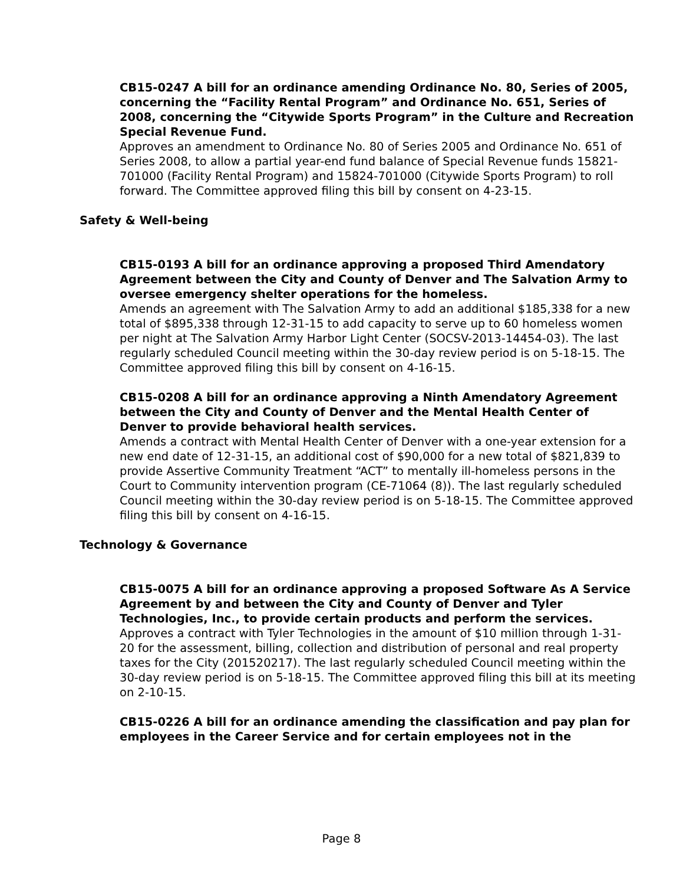CB15-0247 A bill for an ordinance amending Ordinance No. 80, Series of 2005, concerning the “Facility Rental Program” and Ordinance No. 651, Series of 2008, concerning the “Citywide Sports Program” in the Culture and Recreation Special Revenue Fund.
Approves an amendment to Ordinance No. 80 of Series 2005 and Ordinance No. 651 of Series 2008, to allow a partial year-end fund balance of Special Revenue funds 15821-701000 (Facility Rental Program) and 15824-701000 (Citywide Sports Program) to roll forward. The Committee approved filing this bill by consent on 4-23-15.
Safety & Well-being
CB15-0193 A bill for an ordinance approving a proposed Third Amendatory Agreement between the City and County of Denver and The Salvation Army to oversee emergency shelter operations for the homeless.
Amends an agreement with The Salvation Army to add an additional $185,338 for a new total of $895,338 through 12-31-15 to add capacity to serve up to 60 homeless women per night at The Salvation Army Harbor Light Center (SOCSV-2013-14454-03). The last regularly scheduled Council meeting within the 30-day review period is on 5-18-15. The Committee approved filing this bill by consent on 4-16-15.
CB15-0208 A bill for an ordinance approving a Ninth Amendatory Agreement between the City and County of Denver and the Mental Health Center of Denver to provide behavioral health services.
Amends a contract with Mental Health Center of Denver with a one-year extension for a new end date of 12-31-15, an additional cost of $90,000 for a new total of $821,839 to provide Assertive Community Treatment “ACT” to mentally ill-homeless persons in the Court to Community intervention program (CE-71064 (8)). The last regularly scheduled Council meeting within the 30-day review period is on 5-18-15. The Committee approved filing this bill by consent on 4-16-15.
Technology & Governance
CB15-0075 A bill for an ordinance approving a proposed Software As A Service Agreement by and between the City and County of Denver and Tyler Technologies, Inc., to provide certain products and perform the services.
Approves a contract with Tyler Technologies in the amount of $10 million through 1-31-20 for the assessment, billing, collection and distribution of personal and real property taxes for the City (201520217). The last regularly scheduled Council meeting within the 30-day review period is on 5-18-15. The Committee approved filing this bill at its meeting on 2-10-15.
CB15-0226 A bill for an ordinance amending the classification and pay plan for employees in the Career Service and for certain employees not in the
Page 8